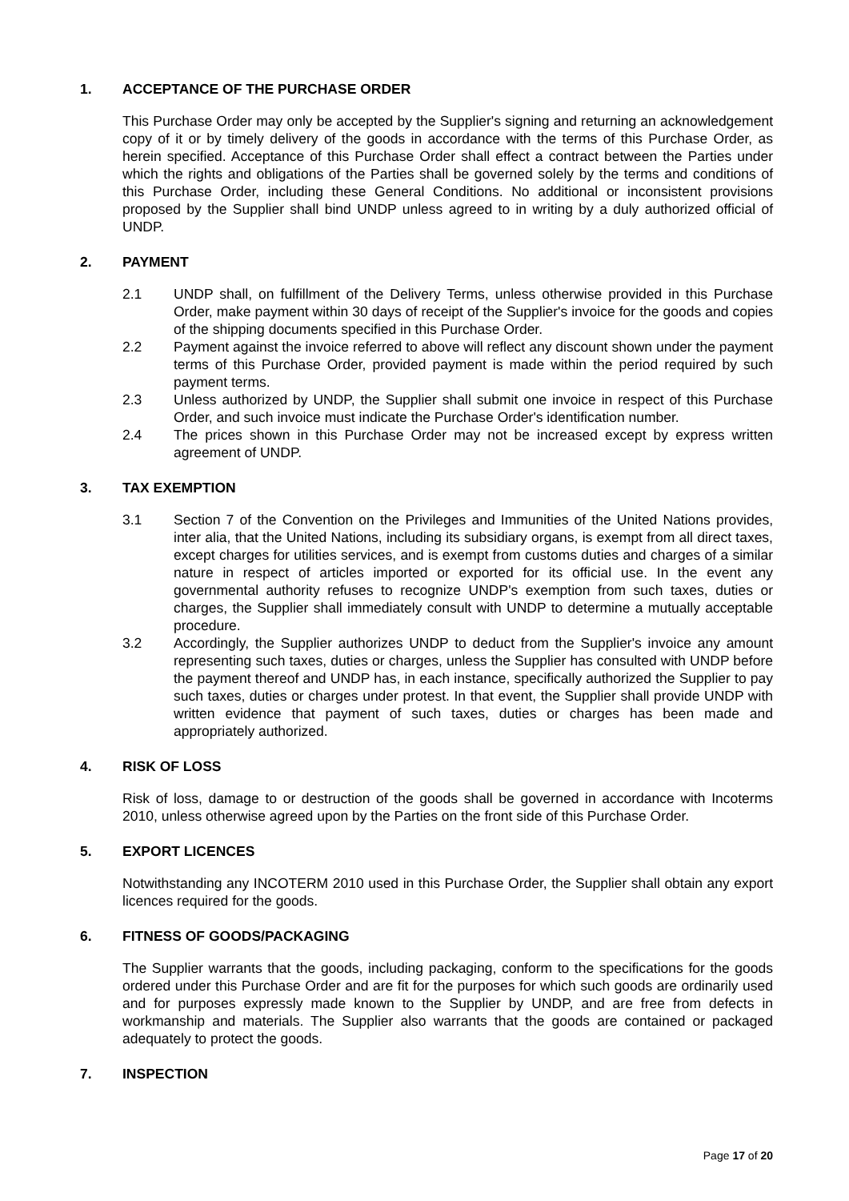1. ACCEPTANCE OF THE PURCHASE ORDER
This Purchase Order may only be accepted by the Supplier's signing and returning an acknowledgement copy of it or by timely delivery of the goods in accordance with the terms of this Purchase Order, as herein specified. Acceptance of this Purchase Order shall effect a contract between the Parties under which the rights and obligations of the Parties shall be governed solely by the terms and conditions of this Purchase Order, including these General Conditions. No additional or inconsistent provisions proposed by the Supplier shall bind UNDP unless agreed to in writing by a duly authorized official of UNDP.
2. PAYMENT
2.1 UNDP shall, on fulfillment of the Delivery Terms, unless otherwise provided in this Purchase Order, make payment within 30 days of receipt of the Supplier's invoice for the goods and copies of the shipping documents specified in this Purchase Order.
2.2 Payment against the invoice referred to above will reflect any discount shown under the payment terms of this Purchase Order, provided payment is made within the period required by such payment terms.
2.3 Unless authorized by UNDP, the Supplier shall submit one invoice in respect of this Purchase Order, and such invoice must indicate the Purchase Order's identification number.
2.4 The prices shown in this Purchase Order may not be increased except by express written agreement of UNDP.
3. TAX EXEMPTION
3.1 Section 7 of the Convention on the Privileges and Immunities of the United Nations provides, inter alia, that the United Nations, including its subsidiary organs, is exempt from all direct taxes, except charges for utilities services, and is exempt from customs duties and charges of a similar nature in respect of articles imported or exported for its official use. In the event any governmental authority refuses to recognize UNDP's exemption from such taxes, duties or charges, the Supplier shall immediately consult with UNDP to determine a mutually acceptable procedure.
3.2 Accordingly, the Supplier authorizes UNDP to deduct from the Supplier's invoice any amount representing such taxes, duties or charges, unless the Supplier has consulted with UNDP before the payment thereof and UNDP has, in each instance, specifically authorized the Supplier to pay such taxes, duties or charges under protest. In that event, the Supplier shall provide UNDP with written evidence that payment of such taxes, duties or charges has been made and appropriately authorized.
4. RISK OF LOSS
Risk of loss, damage to or destruction of the goods shall be governed in accordance with Incoterms 2010, unless otherwise agreed upon by the Parties on the front side of this Purchase Order.
5. EXPORT LICENCES
Notwithstanding any INCOTERM 2010 used in this Purchase Order, the Supplier shall obtain any export licences required for the goods.
6. FITNESS OF GOODS/PACKAGING
The Supplier warrants that the goods, including packaging, conform to the specifications for the goods ordered under this Purchase Order and are fit for the purposes for which such goods are ordinarily used and for purposes expressly made known to the Supplier by UNDP, and are free from defects in workmanship and materials. The Supplier also warrants that the goods are contained or packaged adequately to protect the goods.
7. INSPECTION
Page 17 of 20